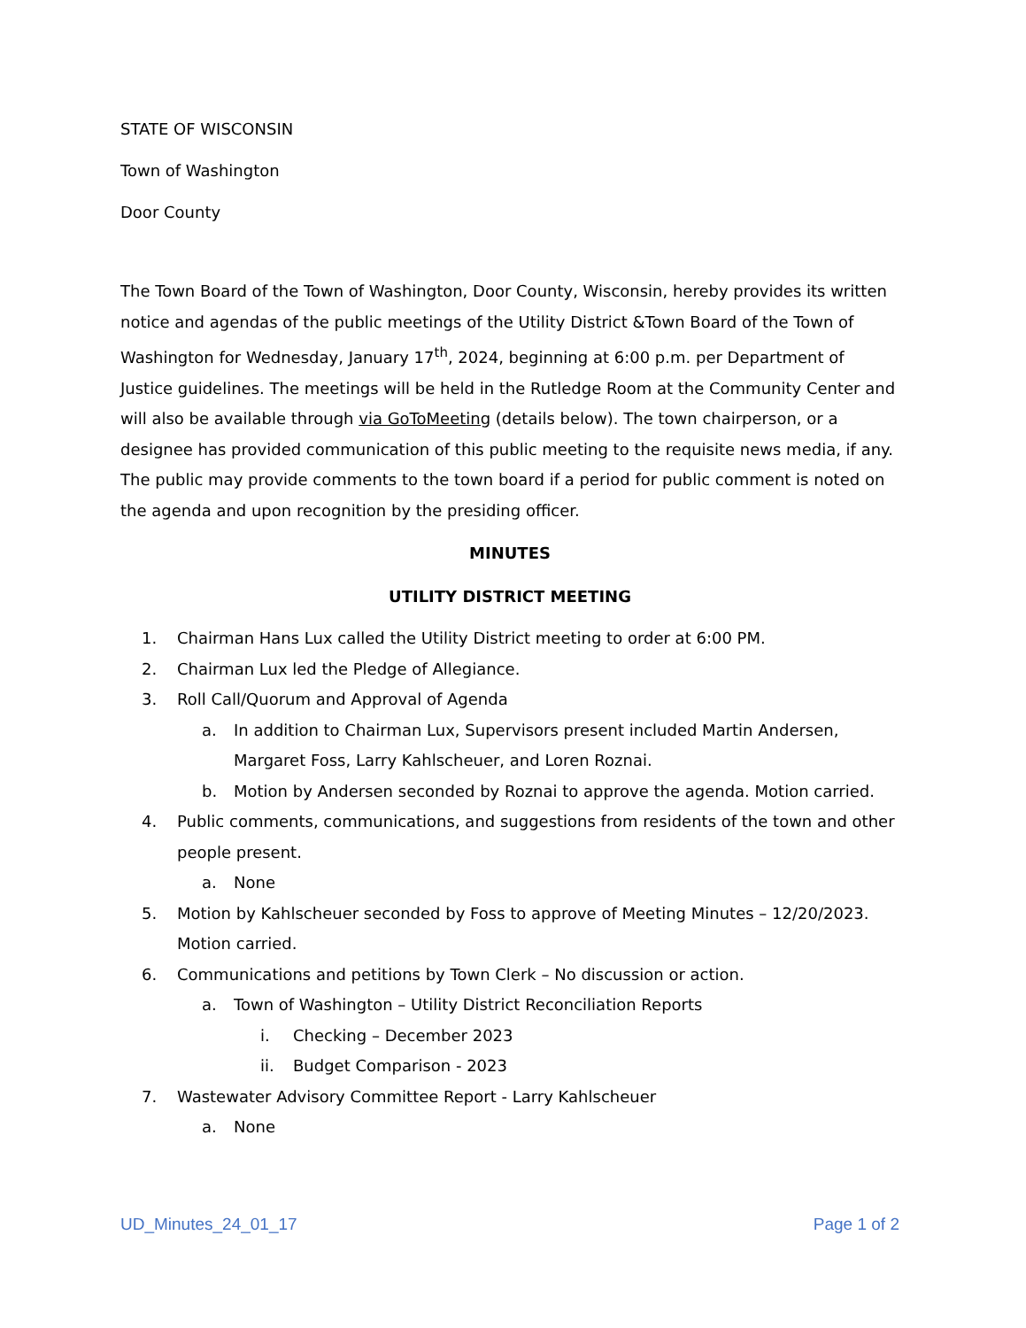STATE OF WISCONSIN
Town of Washington
Door County
The Town Board of the Town of Washington, Door County, Wisconsin, hereby provides its written notice and agendas of the public meetings of the Utility District &Town Board of the Town of Washington for Wednesday, January 17<sup>th</sup>, 2024, beginning at 6:00 p.m. per Department of Justice guidelines. The meetings will be held in the Rutledge Room at the Community Center and will also be available through via GoToMeeting (details below). The town chairperson, or a designee has provided communication of this public meeting to the requisite news media, if any. The public may provide comments to the town board if a period for public comment is noted on the agenda and upon recognition by the presiding officer.
MINUTES
UTILITY DISTRICT MEETING
1. Chairman Hans Lux called the Utility District meeting to order at 6:00 PM.
2. Chairman Lux led the Pledge of Allegiance.
3. Roll Call/Quorum and Approval of Agenda
a. In addition to Chairman Lux, Supervisors present included Martin Andersen, Margaret Foss, Larry Kahlscheuer, and Loren Roznai.
b. Motion by Andersen seconded by Roznai to approve the agenda. Motion carried.
4. Public comments, communications, and suggestions from residents of the town and other people present.
a. None
5. Motion by Kahlscheuer seconded by Foss to approve of Meeting Minutes – 12/20/2023. Motion carried.
6. Communications and petitions by Town Clerk – No discussion or action.
a. Town of Washington – Utility District Reconciliation Reports
i. Checking – December 2023
ii. Budget Comparison - 2023
7. Wastewater Advisory Committee Report - Larry Kahlscheuer
a. None
UD_Minutes_24_01_17 Page 1 of 2